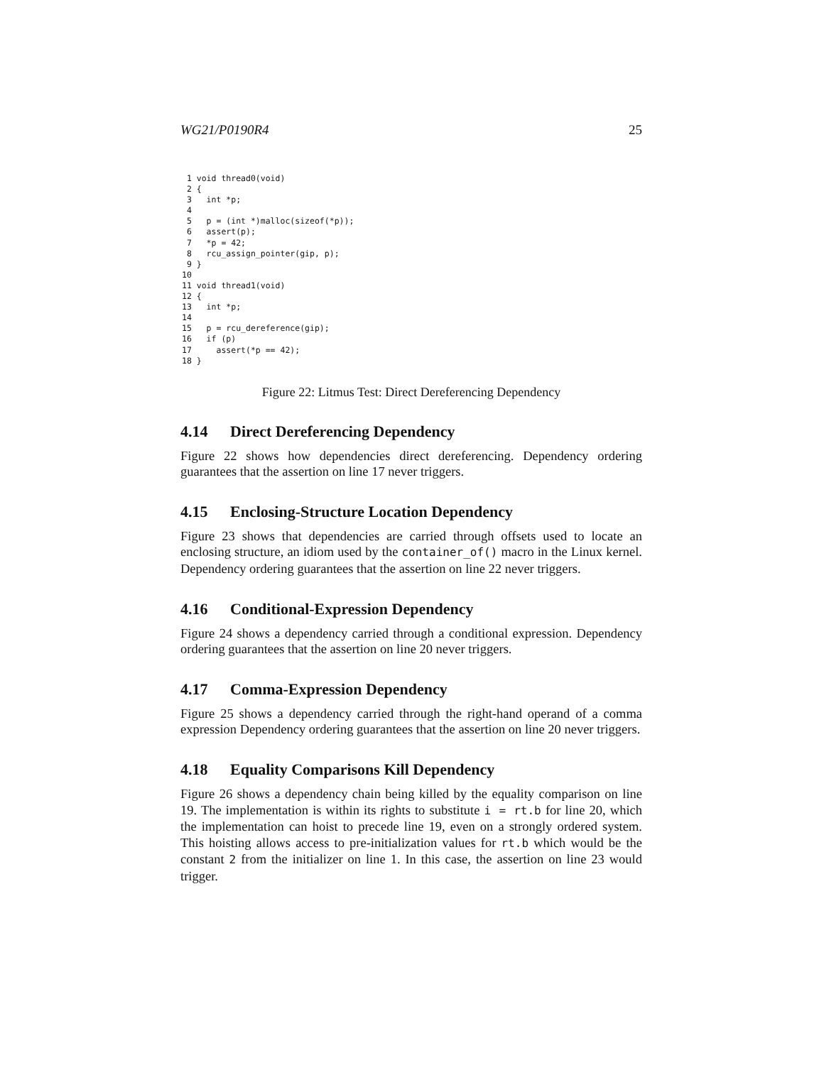WG21/P0190R4 25
 1 void thread0(void)
 2 {
 3   int *p;
 4
 5   p = (int *)malloc(sizeof(*p));
 6   assert(p);
 7   *p = 42;
 8   rcu_assign_pointer(gip, p);
 9 }
10
11 void thread1(void)
12 {
13   int *p;
14
15   p = rcu_dereference(gip);
16   if (p)
17     assert(*p == 42);
18 }
Figure 22: Litmus Test: Direct Dereferencing Dependency
4.14 Direct Dereferencing Dependency
Figure 22 shows how dependencies direct dereferencing. Dependency ordering guarantees that the assertion on line 17 never triggers.
4.15 Enclosing-Structure Location Dependency
Figure 23 shows that dependencies are carried through offsets used to locate an enclosing structure, an idiom used by the container_of() macro in the Linux kernel. Dependency ordering guarantees that the assertion on line 22 never triggers.
4.16 Conditional-Expression Dependency
Figure 24 shows a dependency carried through a conditional expression. Dependency ordering guarantees that the assertion on line 20 never triggers.
4.17 Comma-Expression Dependency
Figure 25 shows a dependency carried through the right-hand operand of a comma expression Dependency ordering guarantees that the assertion on line 20 never triggers.
4.18 Equality Comparisons Kill Dependency
Figure 26 shows a dependency chain being killed by the equality comparison on line 19. The implementation is within its rights to substitute i = rt.b for line 20, which the implementation can hoist to precede line 19, even on a strongly ordered system. This hoisting allows access to pre-initialization values for rt.b which would be the constant 2 from the initializer on line 1. In this case, the assertion on line 23 would trigger.